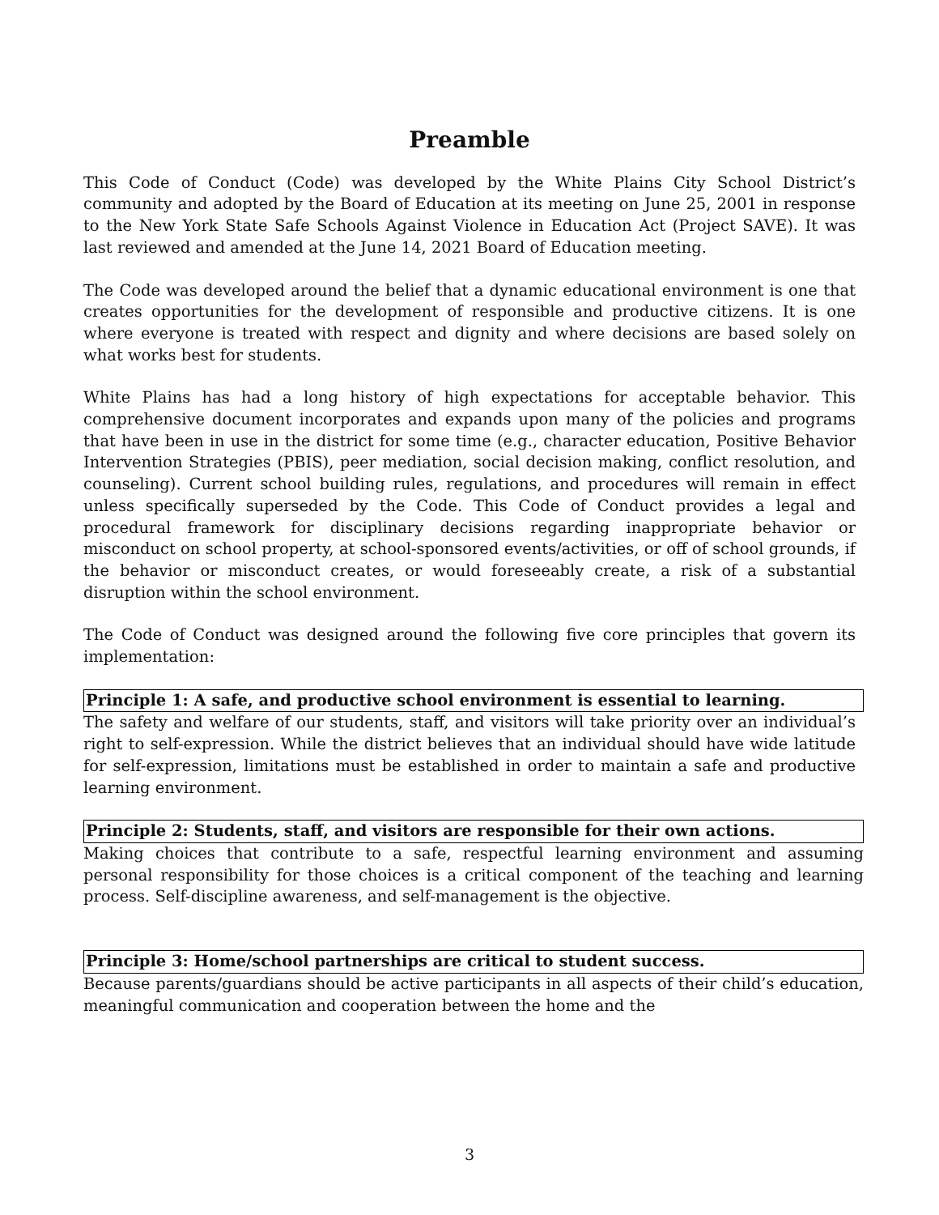Preamble
This Code of Conduct (Code) was developed by the White Plains City School District’s community and adopted by the Board of Education at its meeting on June 25, 2001 in response to the New York State Safe Schools Against Violence in Education Act (Project SAVE). It was last reviewed and amended at the June 14, 2021 Board of Education meeting.
The Code was developed around the belief that a dynamic educational environment is one that creates opportunities for the development of responsible and productive citizens. It is one where everyone is treated with respect and dignity and where decisions are based solely on what works best for students.
White Plains has had a long history of high expectations for acceptable behavior. This comprehensive document incorporates and expands upon many of the policies and programs that have been in use in the district for some time (e.g., character education, Positive Behavior Intervention Strategies (PBIS), peer mediation, social decision making, conflict resolution, and counseling). Current school building rules, regulations, and procedures will remain in effect unless specifically superseded by the Code. This Code of Conduct provides a legal and procedural framework for disciplinary decisions regarding inappropriate behavior or misconduct on school property, at school-sponsored events/activities, or off of school grounds, if the behavior or misconduct creates, or would foreseeably create, a risk of a substantial disruption within the school environment.
The Code of Conduct was designed around the following five core principles that govern its implementation:
Principle 1: A safe, and productive school environment is essential to learning.
The safety and welfare of our students, staff, and visitors will take priority over an individual’s right to self-expression. While the district believes that an individual should have wide latitude for self-expression, limitations must be established in order to maintain a safe and productive learning environment.
Principle 2: Students, staff, and visitors are responsible for their own actions.
Making choices that contribute to a safe, respectful learning environment and assuming personal responsibility for those choices is a critical component of the teaching and learning process. Self-discipline awareness, and self-management is the objective.
Principle 3: Home/school partnerships are critical to student success.
Because parents/guardians should be active participants in all aspects of their child’s education, meaningful communication and cooperation between the home and the
3